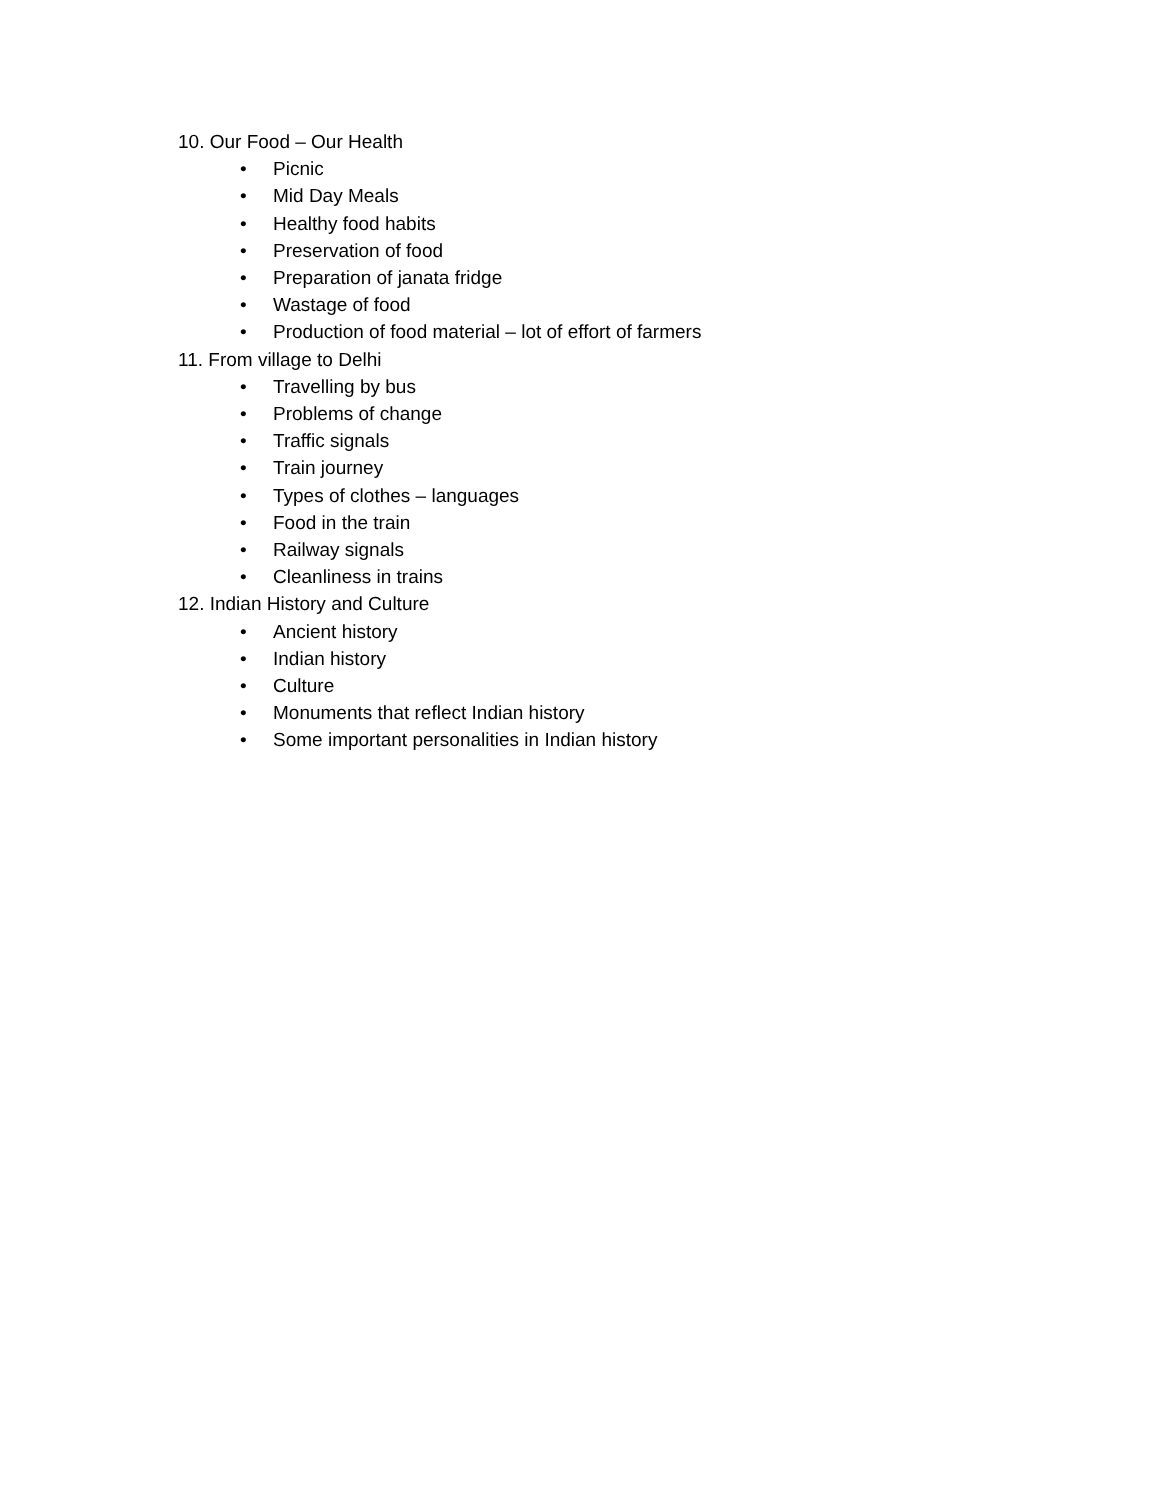10. Our Food – Our Health
• Picnic
• Mid Day Meals
• Healthy food habits
• Preservation of food
• Preparation of janata fridge
• Wastage of food
• Production of food material – lot of effort of farmers
11. From village to Delhi
• Travelling by bus
• Problems of change
• Traffic signals
• Train journey
• Types of clothes – languages
• Food in the train
• Railway signals
• Cleanliness in trains
12. Indian History and Culture
• Ancient history
• Indian history
• Culture
• Monuments that reflect Indian history
• Some important personalities in Indian history